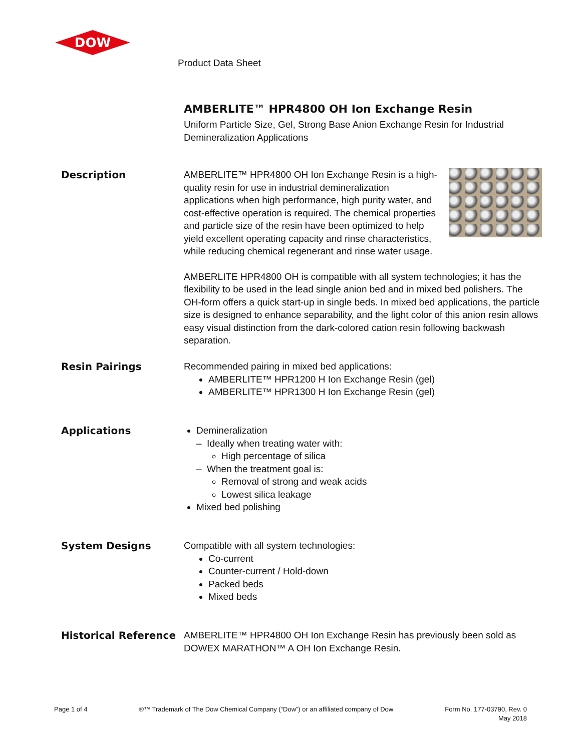DOW
Product Data Sheet
AMBERLITE™ HPR4800 OH Ion Exchange Resin
Uniform Particle Size, Gel, Strong Base Anion Exchange Resin for Industrial Demineralization Applications
Description
AMBERLITE™ HPR4800 OH Ion Exchange Resin is a high-quality resin for use in industrial demineralization applications when high performance, high purity water, and cost-effective operation is required. The chemical properties and particle size of the resin have been optimized to help yield excellent operating capacity and rinse characteristics, while reducing chemical regenerant and rinse water usage.
AMBERLITE HPR4800 OH is compatible with all system technologies; it has the flexibility to be used in the lead single anion bed and in mixed bed polishers. The OH-form offers a quick start-up in single beds. In mixed bed applications, the particle size is designed to enhance separability, and the light color of this anion resin allows easy visual distinction from the dark-colored cation resin following backwash separation.
Resin Pairings
Recommended pairing in mixed bed applications:
AMBERLITE™ HPR1200 H Ion Exchange Resin (gel)
AMBERLITE™ HPR1300 H Ion Exchange Resin (gel)
Applications
Demineralization
– Ideally when treating water with:
High percentage of silica
– When the treatment goal is:
Removal of strong and weak acids
Lowest silica leakage
Mixed bed polishing
System Designs
Compatible with all system technologies:
Co-current
Counter-current / Hold-down
Packed beds
Mixed beds
Historical Reference
AMBERLITE™ HPR4800 OH Ion Exchange Resin has previously been sold as DOWEX MARATHON™ A OH Ion Exchange Resin.
Page 1 of 4 ®™ Trademark of The Dow Chemical Company (“Dow”) or an affiliated company of Dow
Form No. 177-03790, Rev. 0
May 2018